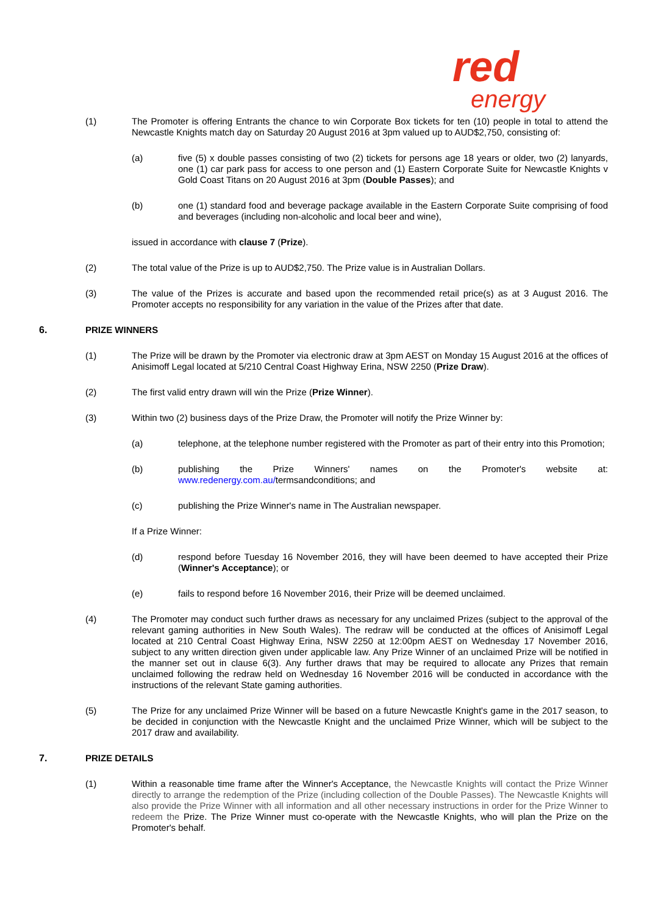red
energy
(1) The Promoter is offering Entrants the chance to win Corporate Box tickets for ten (10) people in total to attend the Newcastle Knights match day on Saturday 20 August 2016 at 3pm valued up to AUD$2,750, consisting of:
(a) five (5) x double passes consisting of two (2) tickets for persons age 18 years or older, two (2) lanyards, one (1) car park pass for access to one person and (1) Eastern Corporate Suite for Newcastle Knights v Gold Coast Titans on 20 August 2016 at 3pm (Double Passes); and
(b) one (1) standard food and beverage package available in the Eastern Corporate Suite comprising of food and beverages (including non-alcoholic and local beer and wine),
issued in accordance with clause 7 (Prize).
(2) The total value of the Prize is up to AUD$2,750. The Prize value is in Australian Dollars.
(3) The value of the Prizes is accurate and based upon the recommended retail price(s) as at 3 August 2016. The Promoter accepts no responsibility for any variation in the value of the Prizes after that date.
6. PRIZE WINNERS
(1) The Prize will be drawn by the Promoter via electronic draw at 3pm AEST on Monday 15 August 2016 at the offices of Anisimoff Legal located at 5/210 Central Coast Highway Erina, NSW 2250 (Prize Draw).
(2) The first valid entry drawn will win the Prize (Prize Winner).
(3) Within two (2) business days of the Prize Draw, the Promoter will notify the Prize Winner by:
(a) telephone, at the telephone number registered with the Promoter as part of their entry into this Promotion;
(b) publishing the Prize Winners' names on the Promoter's website at: www.redenergy.com.au/termsandconditions; and
(c) publishing the Prize Winner's name in The Australian newspaper.
If a Prize Winner:
(d) respond before Tuesday 16 November 2016, they will have been deemed to have accepted their Prize (Winner's Acceptance); or
(e) fails to respond before 16 November 2016, their Prize will be deemed unclaimed.
(4) The Promoter may conduct such further draws as necessary for any unclaimed Prizes (subject to the approval of the relevant gaming authorities in New South Wales). The redraw will be conducted at the offices of Anisimoff Legal located at 210 Central Coast Highway Erina, NSW 2250 at 12:00pm AEST on Wednesday 17 November 2016, subject to any written direction given under applicable law. Any Prize Winner of an unclaimed Prize will be notified in the manner set out in clause 6(3). Any further draws that may be required to allocate any Prizes that remain unclaimed following the redraw held on Wednesday 16 November 2016 will be conducted in accordance with the instructions of the relevant State gaming authorities.
(5) The Prize for any unclaimed Prize Winner will be based on a future Newcastle Knight's game in the 2017 season, to be decided in conjunction with the Newcastle Knight and the unclaimed Prize Winner, which will be subject to the 2017 draw and availability.
7. PRIZE DETAILS
(1) Within a reasonable time frame after the Winner's Acceptance, the Newcastle Knights will contact the Prize Winner directly to arrange the redemption of the Prize (including collection of the Double Passes). The Newcastle Knights will also provide the Prize Winner with all information and all other necessary instructions in order for the Prize Winner to redeem the Prize. The Prize Winner must co-operate with the Newcastle Knights, who will plan the Prize on the Promoter's behalf.